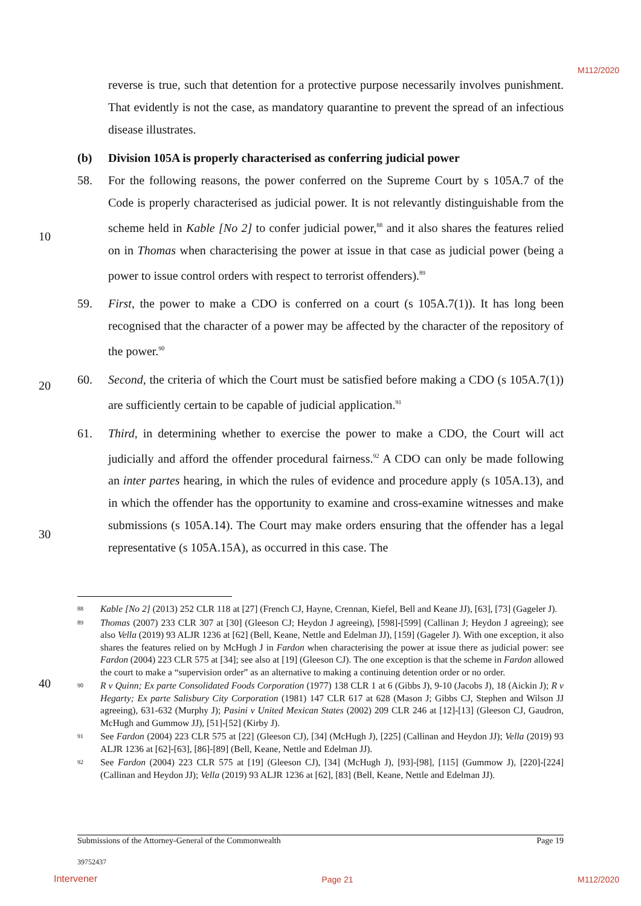M112/2020
10
20
30
40
reverse is true, such that detention for a protective purpose necessarily involves punishment. That evidently is not the case, as mandatory quarantine to prevent the spread of an infectious disease illustrates.
(b) Division 105A is properly characterised as conferring judicial power
58. For the following reasons, the power conferred on the Supreme Court by s 105A.7 of the Code is properly characterised as judicial power. It is not relevantly distinguishable from the scheme held in Kable [No 2] to confer judicial power,<sup>88</sup> and it also shares the features relied on in Thomas when characterising the power at issue in that case as judicial power (being a power to issue control orders with respect to terrorist offenders).<sup>89</sup>
59. First, the power to make a CDO is conferred on a court (s 105A.7(1)). It has long been recognised that the character of a power may be affected by the character of the repository of the power.<sup>90</sup>
60. Second, the criteria of which the Court must be satisfied before making a CDO (s 105A.7(1)) are sufficiently certain to be capable of judicial application.<sup>91</sup>
61. Third, in determining whether to exercise the power to make a CDO, the Court will act judicially and afford the offender procedural fairness.<sup>92</sup> A CDO can only be made following an inter partes hearing, in which the rules of evidence and procedure apply (s 105A.13), and in which the offender has the opportunity to examine and cross-examine witnesses and make submissions (s 105A.14). The Court may make orders ensuring that the offender has a legal representative (s 105A.15A), as occurred in this case. The
88 Kable [No 2] (2013) 252 CLR 118 at [27] (French CJ, Hayne, Crennan, Kiefel, Bell and Keane JJ), [63], [73] (Gageler J).
89 Thomas (2007) 233 CLR 307 at [30] (Gleeson CJ; Heydon J agreeing), [598]-[599] (Callinan J; Heydon J agreeing); see also Vella (2019) 93 ALJR 1236 at [62] (Bell, Keane, Nettle and Edelman JJ), [159] (Gageler J). With one exception, it also shares the features relied on by McHugh J in Fardon when characterising the power at issue there as judicial power: see Fardon (2004) 223 CLR 575 at [34]; see also at [19] (Gleeson CJ). The one exception is that the scheme in Fardon allowed the court to make a “supervision order” as an alternative to making a continuing detention order or no order.
90 R v Quinn; Ex parte Consolidated Foods Corporation (1977) 138 CLR 1 at 6 (Gibbs J), 9-10 (Jacobs J), 18 (Aickin J); R v Hegarty; Ex parte Salisbury City Corporation (1981) 147 CLR 617 at 628 (Mason J; Gibbs CJ, Stephen and Wilson JJ agreeing), 631-632 (Murphy J); Pasini v United Mexican States (2002) 209 CLR 246 at [12]-[13] (Gleeson CJ, Gaudron, McHugh and Gummow JJ), [51]-[52] (Kirby J).
91 See Fardon (2004) 223 CLR 575 at [22] (Gleeson CJ), [34] (McHugh J), [225] (Callinan and Heydon JJ); Vella (2019) 93 ALJR 1236 at [62]-[63], [86]-[89] (Bell, Keane, Nettle and Edelman JJ).
92 See Fardon (2004) 223 CLR 575 at [19] (Gleeson CJ), [34] (McHugh J), [93]-[98], [115] (Gummow J), [220]-[224] (Callinan and Heydon JJ); Vella (2019) 93 ALJR 1236 at [62], [83] (Bell, Keane, Nettle and Edelman JJ).
Submissions of the Attorney-General of the Commonwealth Page 19
39752437
Intervener Page 21 M112/2020